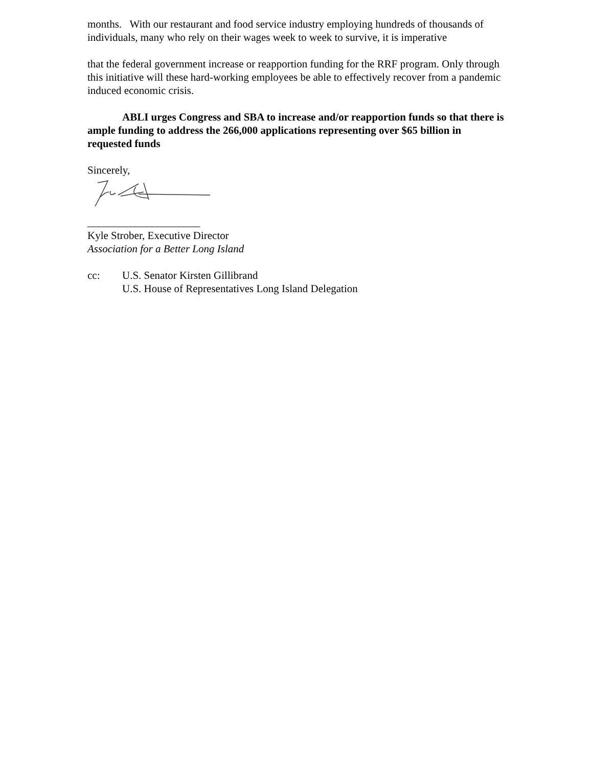months. With our restaurant and food service industry employing hundreds of thousands of individuals, many who rely on their wages week to week to survive, it is imperative
that the federal government increase or reapportion funding for the RRF program. Only through this initiative will these hard-working employees be able to effectively recover from a pandemic induced economic crisis.
ABLI urges Congress and SBA to increase and/or reapportion funds so that there is ample funding to address the 266,000 applications representing over $65 billion in requested funds
Sincerely,
_____________________
Kyle Strober, Executive Director
Association for a Better Long Island
cc: U.S. Senator Kirsten Gillibrand
U.S. House of Representatives Long Island Delegation